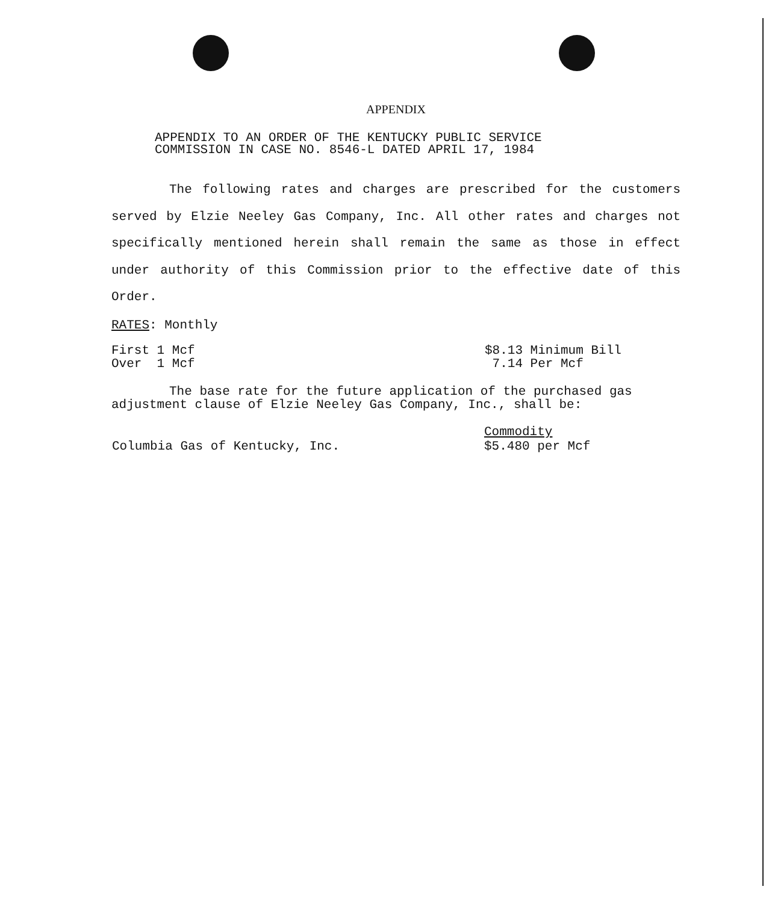APPENDIX
APPENDIX TO AN ORDER OF THE KENTUCKY PUBLIC SERVICE
COMMISSION IN CASE NO. 8546-L DATED APRIL 17, 1984
The following rates and charges are prescribed for the customers served by Elzie Neeley Gas Company, Inc. All other rates and charges not specifically mentioned herein shall remain the same as those in effect under authority of this Commission prior to the effective date of this Order.
RATES: Monthly
| First 1 Mcf | $8.13 Minimum Bill |
| Over 1 Mcf | 7.14 Per Mcf |
The base rate for the future application of the purchased gas adjustment clause of Elzie Neeley Gas Company, Inc., shall be:
| | Commodity |
| Columbia Gas of Kentucky, Inc. | $5.480 per Mcf |